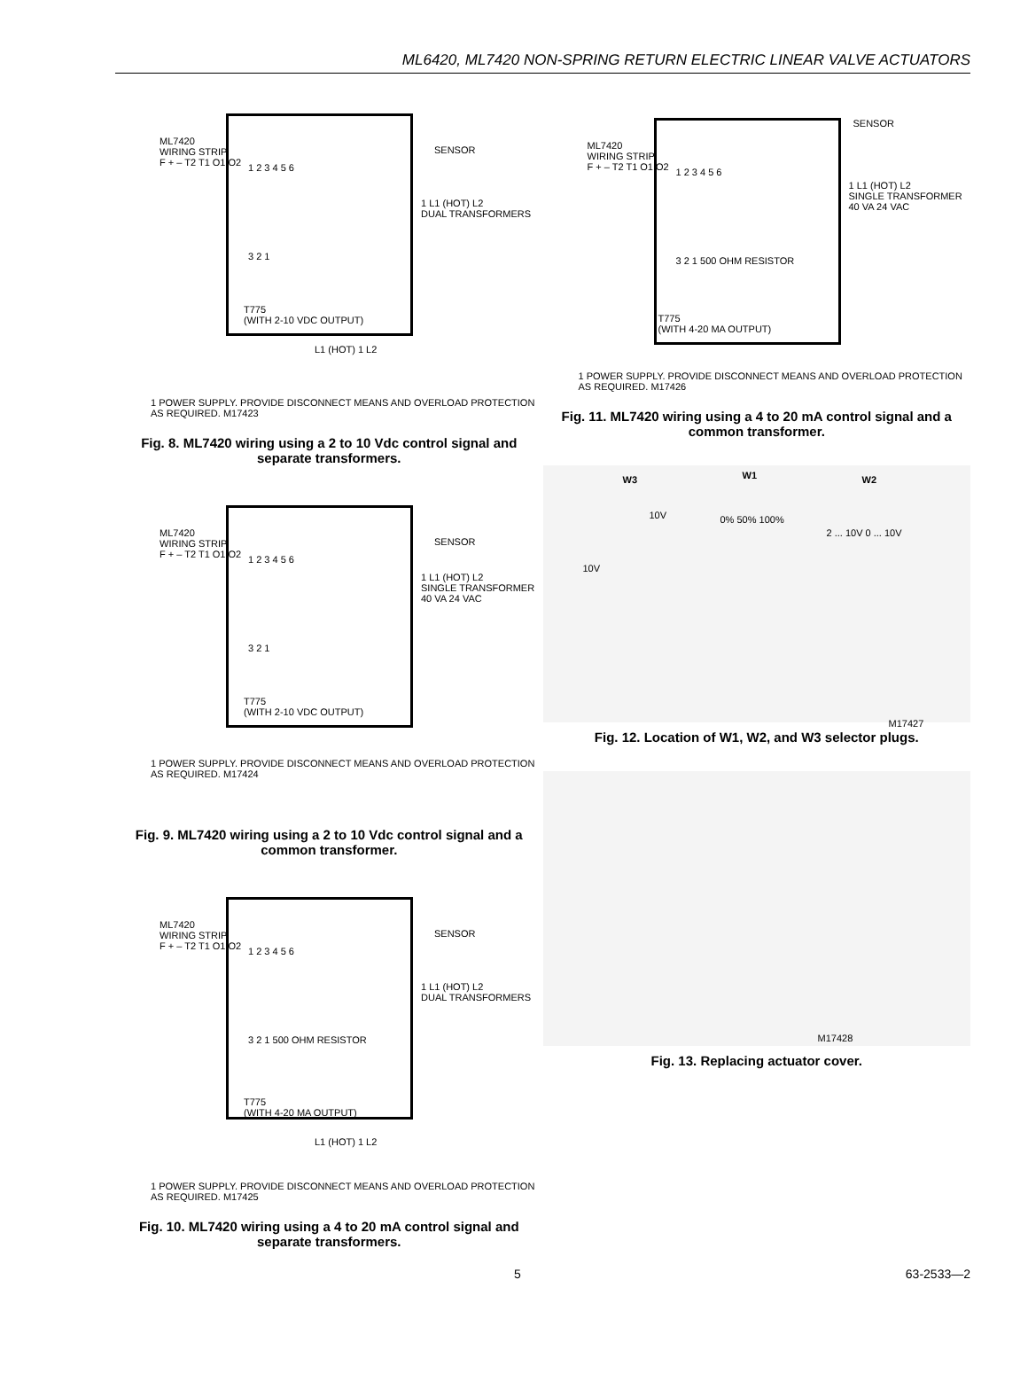ML6420, ML7420 NON-SPRING RETURN ELECTRIC LINEAR VALVE ACTUATORS
ML7420
WIRING STRIP
F + – T2 T1 O1 O2
1 2 3 4 5 6
3 2 1
T775
(WITH 2-10 VDC OUTPUT)
SENSOR
1 L1 (HOT) L2
DUAL TRANSFORMERS
L1 (HOT) 1 L2
1 POWER SUPPLY. PROVIDE DISCONNECT MEANS AND OVERLOAD PROTECTION AS REQUIRED. M17423
Fig. 8. ML7420 wiring using a 2 to 10 Vdc control signal and separate transformers.
ML7420
WIRING STRIP
F + – T2 T1 O1 O2
1 2 3 4 5 6
3 2 1
T775
(WITH 2-10 VDC OUTPUT)
SENSOR
1 L1 (HOT) L2
SINGLE TRANSFORMER 40 VA 24 VAC
1 POWER SUPPLY. PROVIDE DISCONNECT MEANS AND OVERLOAD PROTECTION AS REQUIRED. M17424
Fig. 9. ML7420 wiring using a 2 to 10 Vdc control signal and a common transformer.
ML7420
WIRING STRIP
F + – T2 T1 O1 O2
1 2 3 4 5 6
3 2 1 500 OHM RESISTOR
T775
(WITH 4-20 MA OUTPUT)
SENSOR
1 L1 (HOT) L2
DUAL TRANSFORMERS
L1 (HOT) 1 L2
1 POWER SUPPLY. PROVIDE DISCONNECT MEANS AND OVERLOAD PROTECTION AS REQUIRED. M17425
Fig. 10. ML7420 wiring using a 4 to 20 mA control signal and separate transformers.
ML7420
WIRING STRIP
F + – T2 T1 O1 O2
1 2 3 4 5 6
3 2 1 500 OHM RESISTOR
T775
(WITH 4-20 MA OUTPUT)
SENSOR
1 L1 (HOT) L2
SINGLE TRANSFORMER 40 VA 24 VAC
1 POWER SUPPLY. PROVIDE DISCONNECT MEANS AND OVERLOAD PROTECTION AS REQUIRED. M17426
Fig. 11. ML7420 wiring using a 4 to 20 mA control signal and a common transformer.
W3 W1 W2
10V 0% 50% 100%
2 ... 10V 0 ... 10V
10V
M17427
Fig. 12. Location of W1, W2, and W3 selector plugs.
M17428
Fig. 13. Replacing actuator cover.
5 63-2533—2